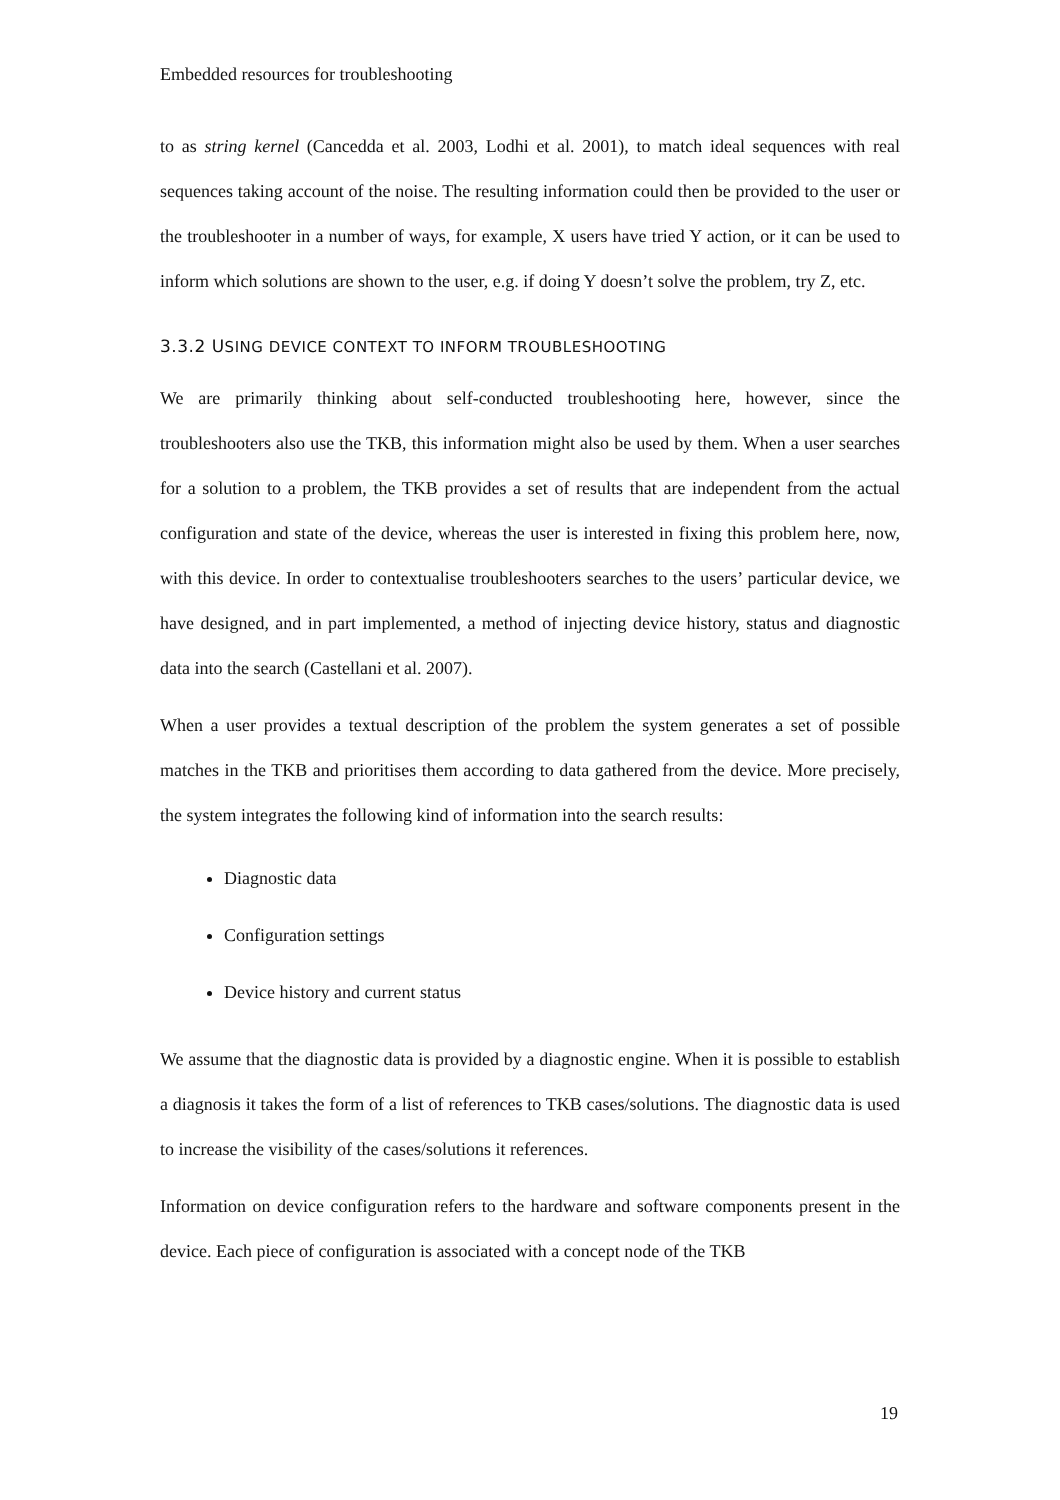Embedded resources for troubleshooting
to as string kernel (Cancedda et al. 2003, Lodhi et al. 2001), to match ideal sequences with real sequences taking account of the noise. The resulting information could then be provided to the user or the troubleshooter in a number of ways, for example, X users have tried Y action, or it can be used to inform which solutions are shown to the user, e.g. if doing Y doesn’t solve the problem, try Z, etc.
3.3.2 USING DEVICE CONTEXT TO INFORM TROUBLESHOOTING
We are primarily thinking about self-conducted troubleshooting here, however, since the troubleshooters also use the TKB, this information might also be used by them. When a user searches for a solution to a problem, the TKB provides a set of results that are independent from the actual configuration and state of the device, whereas the user is interested in fixing this problem here, now, with this device. In order to contextualise troubleshooters searches to the users’ particular device, we have designed, and in part implemented, a method of injecting device history, status and diagnostic data into the search (Castellani et al. 2007).
When a user provides a textual description of the problem the system generates a set of possible matches in the TKB and prioritises them according to data gathered from the device. More precisely, the system integrates the following kind of information into the search results:
Diagnostic data
Configuration settings
Device history and current status
We assume that the diagnostic data is provided by a diagnostic engine. When it is possible to establish a diagnosis it takes the form of a list of references to TKB cases/solutions. The diagnostic data is used to increase the visibility of the cases/solutions it references.
Information on device configuration refers to the hardware and software components present in the device. Each piece of configuration is associated with a concept node of the TKB
19